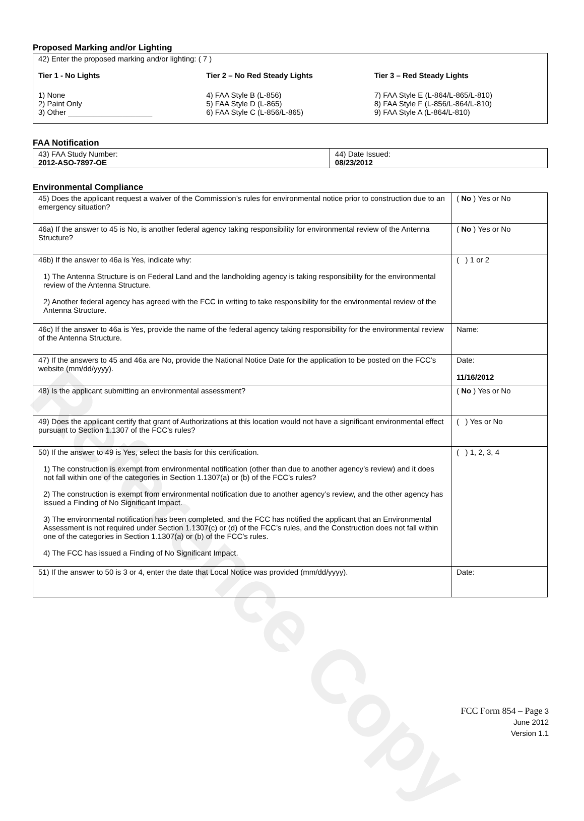Reference Copy
Proposed Marking and/or Lighting
42) Enter the proposed marking and/or lighting: ( 7 )
Tier 1 - No Lights
1) None
2) Paint Only
3) Other ____________________
Tier 2 – No Red Steady Lights
4) FAA Style B (L-856)
5) FAA Style D (L-865)
6) FAA Style C (L-856/L-865)
Tier 3 – Red Steady Lights
7) FAA Style E (L-864/L-865/L-810)
8) FAA Style F (L-856/L-864/L-810)
9) FAA Style A (L-864/L-810)
FAA Notification
| 43) FAA Study Number: 2012-ASO-7897-OE | 44) Date Issued: 08/23/2012 |
Environmental Compliance
| 45) Does the applicant request a waiver of the Commission’s rules for environmental notice prior to construction due to an emergency situation? | ( No ) Yes or No |
| 46a) If the answer to 45 is No, is another federal agency taking responsibility for environmental review of the Antenna Structure? | ( No ) Yes or No |
| 46b) If the answer to 46a is Yes, indicate why: 1) The Antenna Structure is on Federal Land and the landholding agency is taking responsibility for the environmental review of the Antenna Structure. 2) Another federal agency has agreed with the FCC in writing to take responsibility for the environmental review of the Antenna Structure. | ( ) 1 or 2 |
| 46c) If the answer to 46a is Yes, provide the name of the federal agency taking responsibility for the environmental review of the Antenna Structure. | Name: |
| 47) If the answers to 45 and 46a are No, provide the National Notice Date for the application to be posted on the FCC’s website (mm/dd/yyyy). | Date: 11/16/2012 |
| 48) Is the applicant submitting an environmental assessment? | ( No ) Yes or No |
| 49) Does the applicant certify that grant of Authorizations at this location would not have a significant environmental effect pursuant to Section 1.1307 of the FCC’s rules? | ( ) Yes or No |
| 50) If the answer to 49 is Yes, select the basis for this certification. 1) The construction is exempt from environmental notification (other than due to another agency’s review) and it does not fall within one of the categories in Section 1.1307(a) or (b) of the FCC’s rules? 2) The construction is exempt from environmental notification due to another agency’s review, and the other agency has issued a Finding of No Significant Impact. 3) The environmental notification has been completed, and the FCC has notified the applicant that an Environmental Assessment is not required under Section 1.1307(c) or (d) of the FCC’s rules, and the Construction does not fall within one of the categories in Section 1.1307(a) or (b) of the FCC’s rules. 4) The FCC has issued a Finding of No Significant Impact. | ( ) 1, 2, 3, 4 |
| 51) If the answer to 50 is 3 or 4, enter the date that Local Notice was provided (mm/dd/yyyy). | Date: |
FCC Form 854 – Page 3
June 2012
Version 1.1